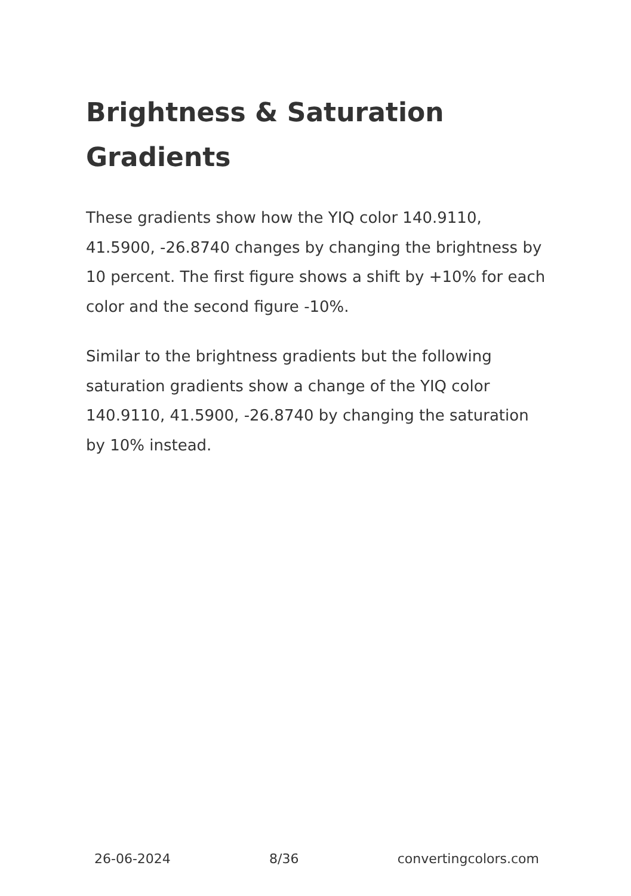Brightness & Saturation Gradients
These gradients show how the YIQ color 140.9110, 41.5900, -26.8740 changes by changing the brightness by 10 percent. The first figure shows a shift by +10% for each color and the second figure -10%.
Similar to the brightness gradients but the following saturation gradients show a change of the YIQ color 140.9110, 41.5900, -26.8740 by changing the saturation by 10% instead.
26-06-2024 8/36 convertingcolors.com